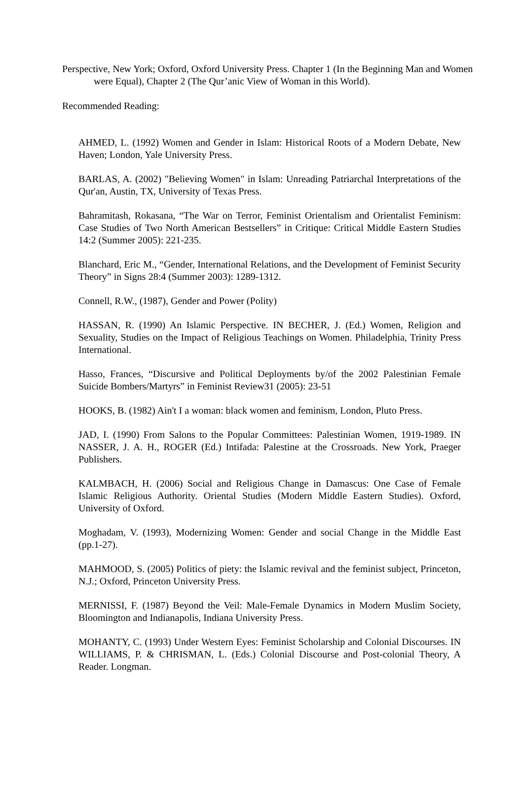Perspective, New York; Oxford, Oxford University Press. Chapter 1 (In the Beginning Man and Women were Equal), Chapter 2 (The Qur’anic View of Woman in this World).
Recommended Reading:
AHMED, L. (1992) Women and Gender in Islam: Historical Roots of a Modern Debate, New Haven; London, Yale University Press.
BARLAS, A. (2002) "Believing Women" in Islam: Unreading Patriarchal Interpretations of the Qur'an, Austin, TX, University of Texas Press.
Bahramitash, Rokasana, “The War on Terror, Feminist Orientalism and Orientalist Feminism: Case Studies of Two North American Bestsellers” in Critique: Critical Middle Eastern Studies 14:2 (Summer 2005): 221-235.
Blanchard, Eric M., “Gender, International Relations, and the Development of Feminist Security Theory” in Signs 28:4 (Summer 2003): 1289-1312.
Connell, R.W., (1987), Gender and Power (Polity)
HASSAN, R. (1990) An Islamic Perspective. IN BECHER, J. (Ed.) Women, Religion and Sexuality, Studies on the Impact of Religious Teachings on Women. Philadelphia, Trinity Press International.
Hasso, Frances, “Discursive and Political Deployments by/of the 2002 Palestinian Female Suicide Bombers/Martyrs” in Feminist Review31 (2005): 23-51
HOOKS, B. (1982) Ain't I a woman: black women and feminism, London, Pluto Press.
JAD, I. (1990) From Salons to the Popular Committees: Palestinian Women, 1919-1989. IN NASSER, J. A. H., ROGER (Ed.) Intifada: Palestine at the Crossroads. New York, Praeger Publishers.
KALMBACH, H. (2006) Social and Religious Change in Damascus: One Case of Female Islamic Religious Authority. Oriental Studies (Modern Middle Eastern Studies). Oxford, University of Oxford.
Moghadam, V. (1993), Modernizing Women: Gender and social Change in the Middle East (pp.1-27).
MAHMOOD, S. (2005) Politics of piety: the Islamic revival and the feminist subject, Princeton, N.J.; Oxford, Princeton University Press.
MERNISSI, F. (1987) Beyond the Veil: Male-Female Dynamics in Modern Muslim Society, Bloomington and Indianapolis, Indiana University Press.
MOHANTY, C. (1993) Under Western Eyes: Feminist Scholarship and Colonial Discourses. IN WILLIAMS, P. & CHRISMAN, L. (Eds.) Colonial Discourse and Post-colonial Theory, A Reader. Longman.